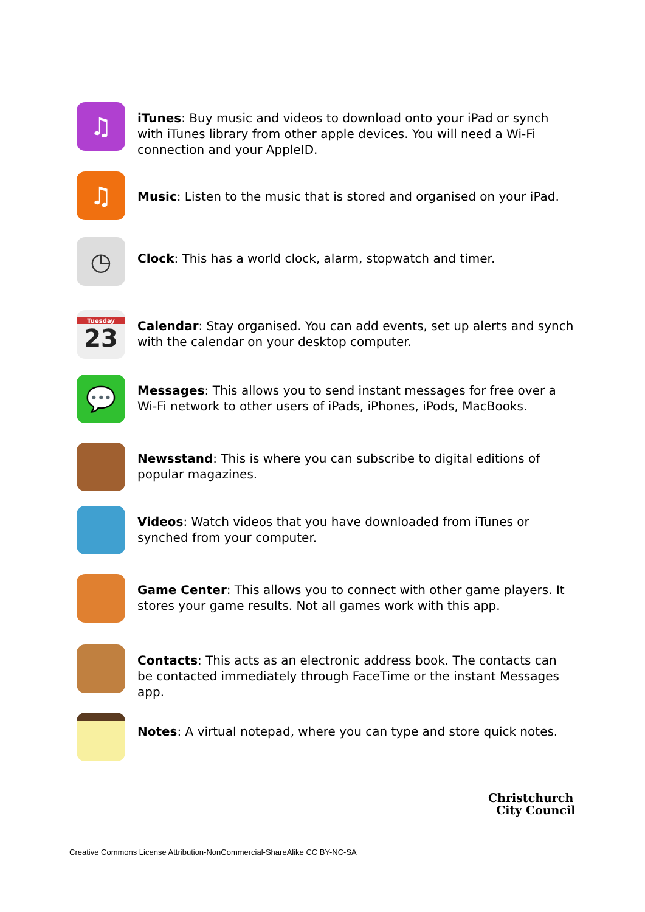♫
iTunes: Buy music and videos to download onto your iPad or synch with iTunes library from other apple devices. You will need a Wi-Fi connection and your AppleID.
♫
Music: Listen to the music that is stored and organised on your iPad.
◷
Clock: This has a world clock, alarm, stopwatch and timer.
Tuesday
23
Calendar: Stay organised. You can add events, set up alerts and synch with the calendar on your desktop computer.
💬
Messages: This allows you to send instant messages for free over a Wi-Fi network to other users of iPads, iPhones, iPods, MacBooks.
Newsstand: This is where you can subscribe to digital editions of popular magazines.
Videos: Watch videos that you have downloaded from iTunes or synched from your computer.
Game Center: This allows you to connect with other game players. It stores your game results. Not all games work with this app.
Contacts: This acts as an electronic address book. The contacts can be contacted immediately through FaceTime or the instant Messages app.
Notes: A virtual notepad, where you can type and store quick notes.
Christchurch
City Council
Creative Commons License Attribution-NonCommercial-ShareAlike CC BY-NC-SA